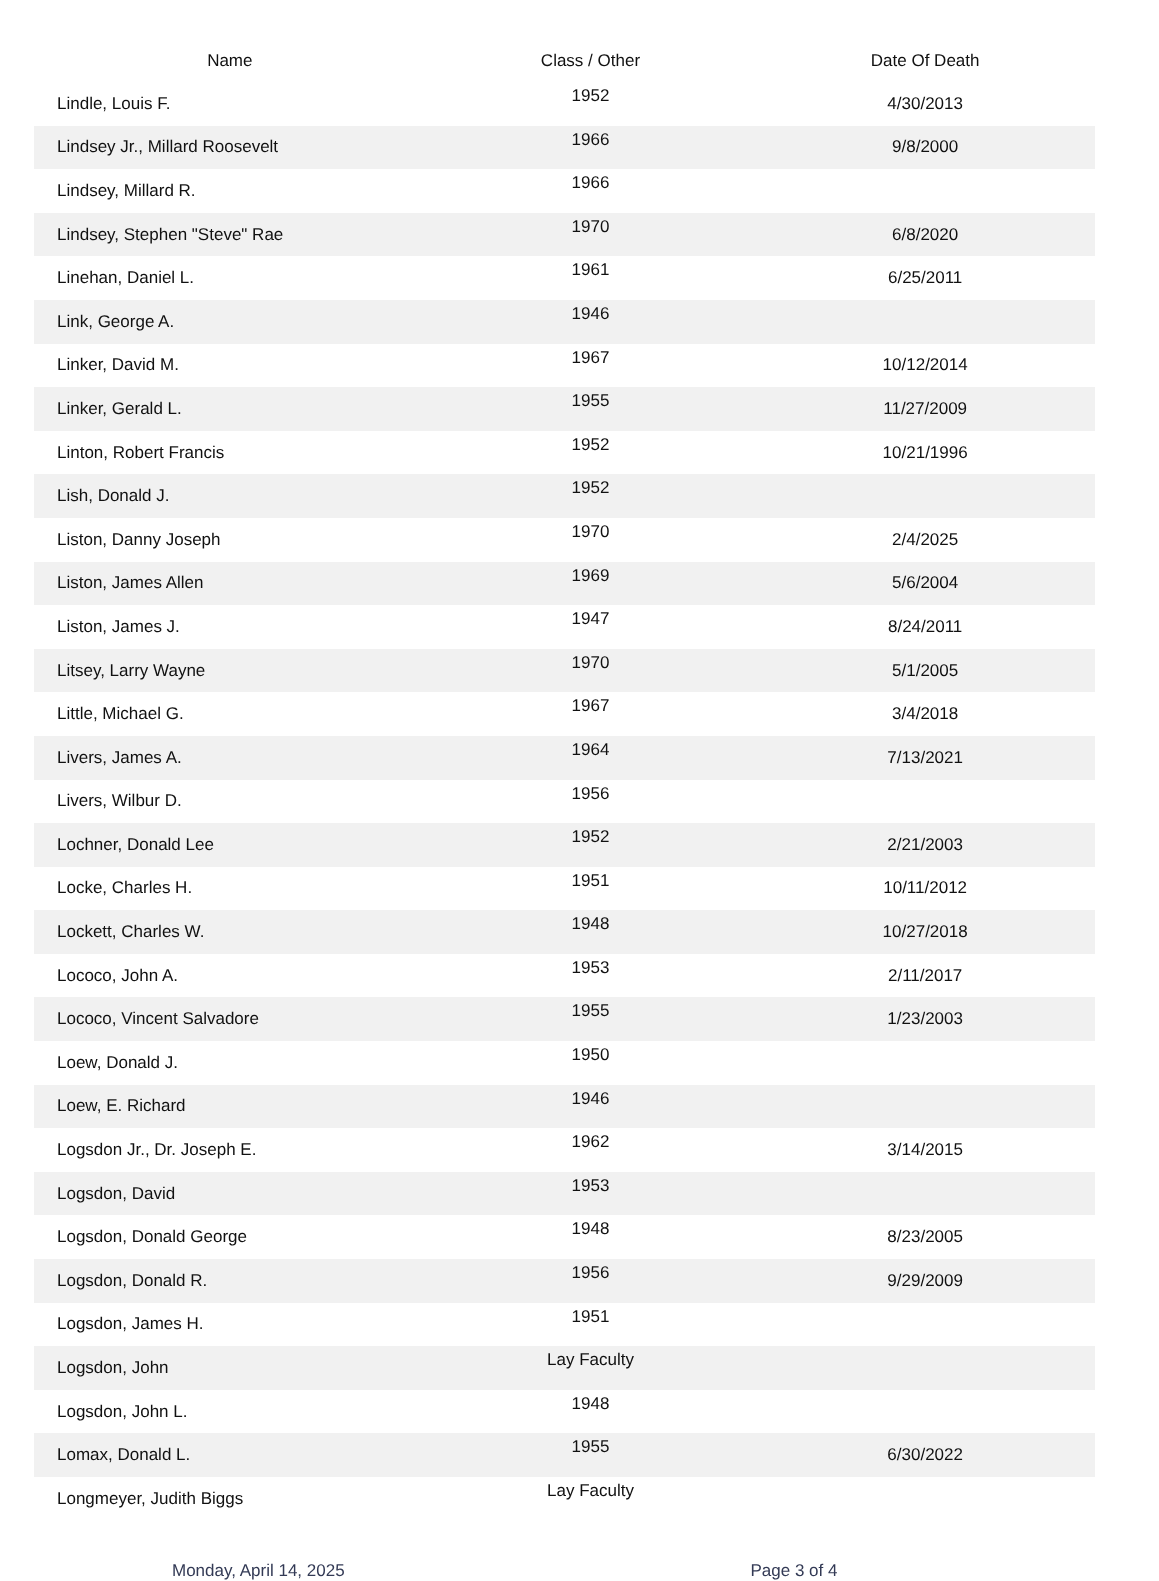| Name | Class / Other | Date Of Death |
| --- | --- | --- |
| Lindle, Louis F. | 1952 | 4/30/2013 |
| Lindsey Jr., Millard Roosevelt | 1966 | 9/8/2000 |
| Lindsey, Millard R. | 1966 | |
| Lindsey, Stephen "Steve" Rae | 1970 | 6/8/2020 |
| Linehan, Daniel L. | 1961 | 6/25/2011 |
| Link, George A. | 1946 | |
| Linker, David M. | 1967 | 10/12/2014 |
| Linker, Gerald L. | 1955 | 11/27/2009 |
| Linton, Robert Francis | 1952 | 10/21/1996 |
| Lish, Donald J. | 1952 | |
| Liston, Danny Joseph | 1970 | 2/4/2025 |
| Liston, James Allen | 1969 | 5/6/2004 |
| Liston, James J. | 1947 | 8/24/2011 |
| Litsey, Larry Wayne | 1970 | 5/1/2005 |
| Little, Michael G. | 1967 | 3/4/2018 |
| Livers, James A. | 1964 | 7/13/2021 |
| Livers, Wilbur D. | 1956 | |
| Lochner, Donald Lee | 1952 | 2/21/2003 |
| Locke, Charles H. | 1951 | 10/11/2012 |
| Lockett, Charles W. | 1948 | 10/27/2018 |
| Lococo, John A. | 1953 | 2/11/2017 |
| Lococo, Vincent Salvadore | 1955 | 1/23/2003 |
| Loew, Donald J. | 1950 | |
| Loew, E. Richard | 1946 | |
| Logsdon Jr., Dr. Joseph E. | 1962 | 3/14/2015 |
| Logsdon, David | 1953 | |
| Logsdon, Donald George | 1948 | 8/23/2005 |
| Logsdon, Donald R. | 1956 | 9/29/2009 |
| Logsdon, James H. | 1951 | |
| Logsdon, John | Lay Faculty | |
| Logsdon, John L. | 1948 | |
| Lomax, Donald L. | 1955 | 6/30/2022 |
| Longmeyer, Judith Biggs | Lay Faculty | |
Monday, April 14, 2025 Page 3 of 4